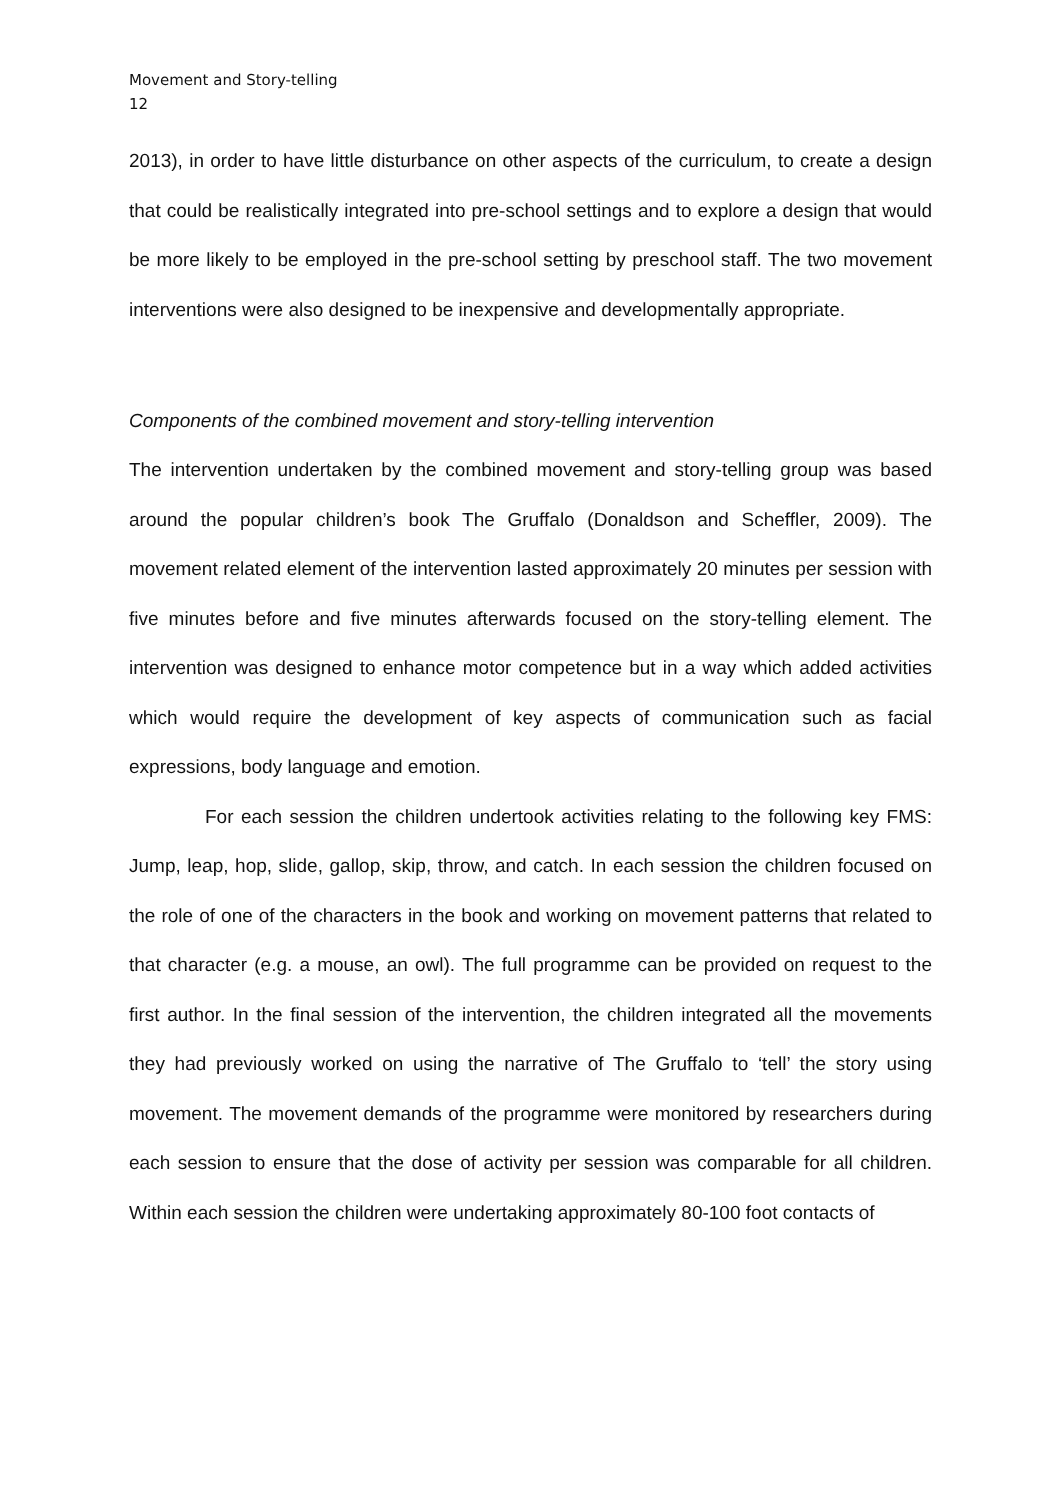Movement and Story-telling
12
2013), in order to have little disturbance on other aspects of the curriculum, to create a design that could be realistically integrated into pre-school settings and to explore a design that would be more likely to be employed in the pre-school setting by preschool staff. The two movement interventions were also designed to be inexpensive and developmentally appropriate.
Components of the combined movement and story-telling intervention
The intervention undertaken by the combined movement and story-telling group was based around the popular children’s book The Gruffalo (Donaldson and Scheffler, 2009). The movement related element of the intervention lasted approximately 20 minutes per session with five minutes before and five minutes afterwards focused on the story-telling element. The intervention was designed to enhance motor competence but in a way which added activities which would require the development of key aspects of communication such as facial expressions, body language and emotion.
For each session the children undertook activities relating to the following key FMS: Jump, leap, hop, slide, gallop, skip, throw, and catch. In each session the children focused on the role of one of the characters in the book and working on movement patterns that related to that character (e.g. a mouse, an owl). The full programme can be provided on request to the first author. In the final session of the intervention, the children integrated all the movements they had previously worked on using the narrative of The Gruffalo to ‘tell’ the story using movement. The movement demands of the programme were monitored by researchers during each session to ensure that the dose of activity per session was comparable for all children. Within each session the children were undertaking approximately 80-100 foot contacts of